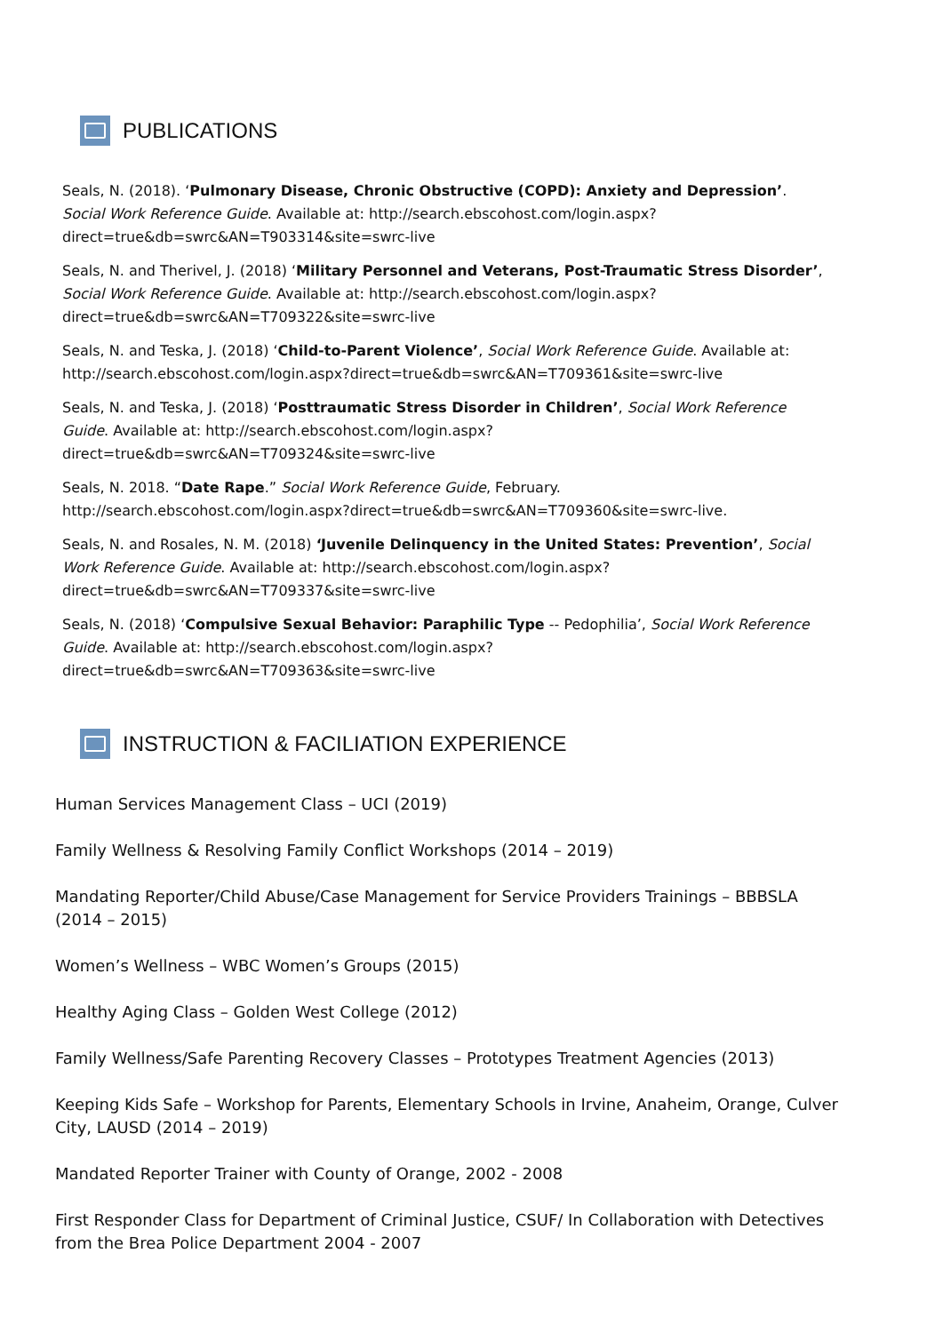PUBLICATIONS
Seals, N. (2018). ‘Pulmonary Disease, Chronic Obstructive (COPD): Anxiety and Depression’. Social Work Reference Guide. Available at: http://search.ebscohost.com/login.aspx?direct=true&db=swrc&AN=T903314&site=swrc-live
Seals, N. and Therivel, J. (2018) ‘Military Personnel and Veterans, Post-Traumatic Stress Disorder’, Social Work Reference Guide. Available at: http://search.ebscohost.com/login.aspx?direct=true&db=swrc&AN=T709322&site=swrc-live
Seals, N. and Teska, J. (2018) ‘Child-to-Parent Violence’, Social Work Reference Guide. Available at: http://search.ebscohost.com/login.aspx?direct=true&db=swrc&AN=T709361&site=swrc-live
Seals, N. and Teska, J. (2018) ‘Posttraumatic Stress Disorder in Children’, Social Work Reference Guide. Available at: http://search.ebscohost.com/login.aspx?direct=true&db=swrc&AN=T709324&site=swrc-live
Seals, N. 2018. “Date Rape.” Social Work Reference Guide, February. http://search.ebscohost.com/login.aspx?direct=true&db=swrc&AN=T709360&site=swrc-live.
Seals, N. and Rosales, N. M. (2018) ‘Juvenile Delinquency in the United States: Prevention’, Social Work Reference Guide. Available at: http://search.ebscohost.com/login.aspx?direct=true&db=swrc&AN=T709337&site=swrc-live
Seals, N. (2018) ‘Compulsive Sexual Behavior: Paraphilic Type -- Pedophilia’, Social Work Reference Guide. Available at: http://search.ebscohost.com/login.aspx?direct=true&db=swrc&AN=T709363&site=swrc-live
INSTRUCTION & FACILIATION EXPERIENCE
Human Services Management Class – UCI (2019)
Family Wellness & Resolving Family Conflict Workshops (2014 – 2019)
Mandating Reporter/Child Abuse/Case Management for Service Providers Trainings – BBBSLA (2014 – 2015)
Women’s Wellness – WBC Women’s Groups (2015)
Healthy Aging Class – Golden West College (2012)
Family Wellness/Safe Parenting Recovery Classes – Prototypes Treatment Agencies (2013)
Keeping Kids Safe – Workshop for Parents, Elementary Schools in Irvine, Anaheim, Orange, Culver City, LAUSD (2014 – 2019)
Mandated Reporter Trainer with County of Orange, 2002 - 2008
First Responder Class for Department of Criminal Justice, CSUF/ In Collaboration with Detectives from the Brea Police Department 2004 - 2007